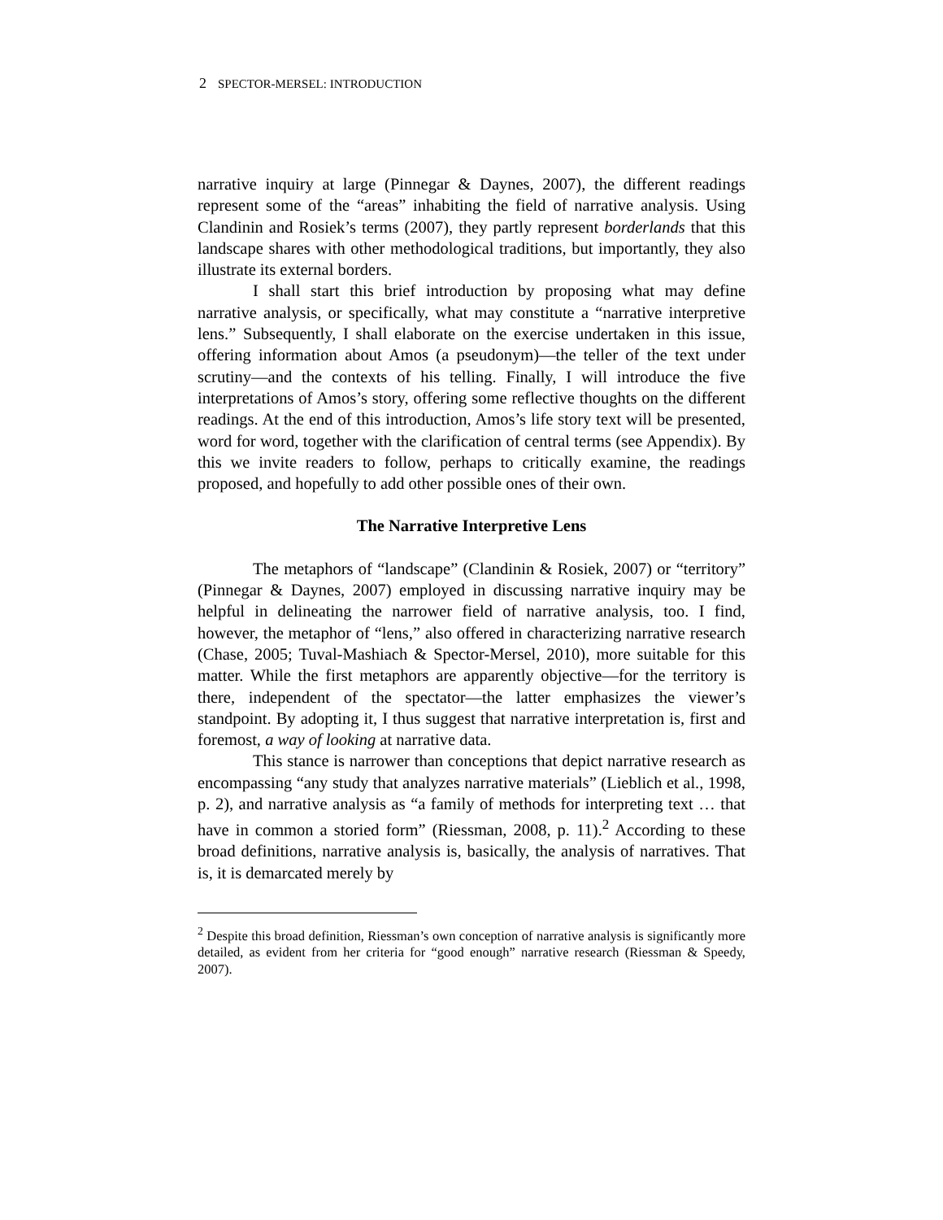2 SPECTOR-MERSEL: INTRODUCTION
narrative inquiry at large (Pinnegar & Daynes, 2007), the different readings represent some of the “areas” inhabiting the field of narrative analysis. Using Clandinin and Rosiek’s terms (2007), they partly represent borderlands that this landscape shares with other methodological traditions, but importantly, they also illustrate its external borders.
I shall start this brief introduction by proposing what may define narrative analysis, or specifically, what may constitute a “narrative interpretive lens.” Subsequently, I shall elaborate on the exercise undertaken in this issue, offering information about Amos (a pseudonym)—the teller of the text under scrutiny—and the contexts of his telling. Finally, I will introduce the five interpretations of Amos’s story, offering some reflective thoughts on the different readings. At the end of this introduction, Amos’s life story text will be presented, word for word, together with the clarification of central terms (see Appendix). By this we invite readers to follow, perhaps to critically examine, the readings proposed, and hopefully to add other possible ones of their own.
The Narrative Interpretive Lens
The metaphors of “landscape” (Clandinin & Rosiek, 2007) or “territory” (Pinnegar & Daynes, 2007) employed in discussing narrative inquiry may be helpful in delineating the narrower field of narrative analysis, too. I find, however, the metaphor of “lens,” also offered in characterizing narrative research (Chase, 2005; Tuval-Mashiach & Spector-Mersel, 2010), more suitable for this matter. While the first metaphors are apparently objective—for the territory is there, independent of the spectator—the latter emphasizes the viewer’s standpoint. By adopting it, I thus suggest that narrative interpretation is, first and foremost, a way of looking at narrative data.
This stance is narrower than conceptions that depict narrative research as encompassing “any study that analyzes narrative materials” (Lieblich et al., 1998, p. 2), and narrative analysis as “a family of methods for interpreting text … that have in common a storied form” (Riessman, 2008, p. 11).<sup>2</sup> According to these broad definitions, narrative analysis is, basically, the analysis of narratives. That is, it is demarcated merely by
<sup>2</sup> Despite this broad definition, Riessman’s own conception of narrative analysis is significantly more detailed, as evident from her criteria for “good enough” narrative research (Riessman & Speedy, 2007).